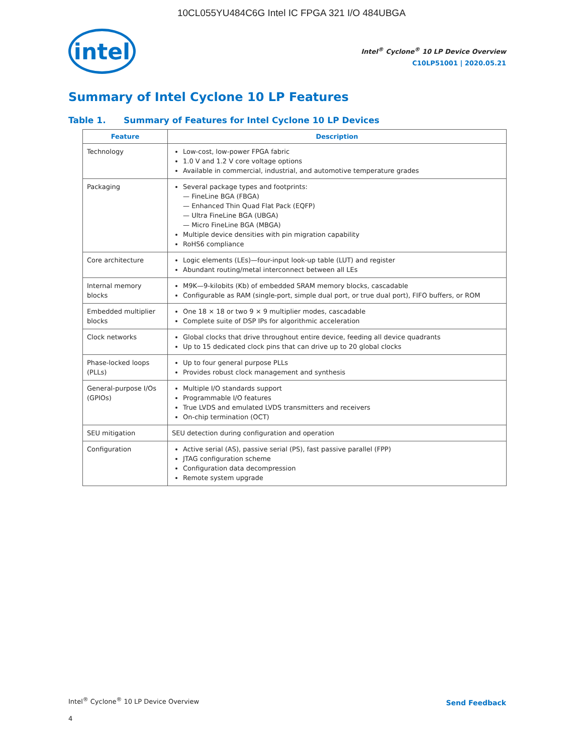10CL055YU484C6G Intel IC FPGA 321 I/O 484UBGA
intel
Intel<sup>®</sup> Cyclone<sup>®</sup> 10 LP Device Overview
C10LP51001 | 2020.05.21
Summary of Intel Cyclone 10 LP Features
Table 1. Summary of Features for Intel Cyclone 10 LP Devices
| Feature | Description |
| --- | --- |
| Technology | Low-cost, low-power FPGA fabric 1.0 V and 1.2 V core voltage options Available in commercial, industrial, and automotive temperature grades |
| Packaging | Several package types and footprints: — FineLine BGA (FBGA) — Enhanced Thin Quad Flat Pack (EQFP) — Ultra FineLine BGA (UBGA) — Micro FineLine BGA (MBGA) Multiple device densities with pin migration capability RoHS6 compliance |
| Core architecture | Logic elements (LEs)—four-input look-up table (LUT) and register Abundant routing/metal interconnect between all LEs |
| Internal memory blocks | M9K—9-kilobits (Kb) of embedded SRAM memory blocks, cascadable Configurable as RAM (single-port, simple dual port, or true dual port), FIFO buffers, or ROM |
| Embedded multiplier blocks | One 18 × 18 or two 9 × 9 multiplier modes, cascadable Complete suite of DSP IPs for algorithmic acceleration |
| Clock networks | Global clocks that drive throughout entire device, feeding all device quadrants Up to 15 dedicated clock pins that can drive up to 20 global clocks |
| Phase-locked loops (PLLs) | Up to four general purpose PLLs Provides robust clock management and synthesis |
| General-purpose I/Os (GPIOs) | Multiple I/O standards support Programmable I/O features True LVDS and emulated LVDS transmitters and receivers On-chip termination (OCT) |
| SEU mitigation | SEU detection during configuration and operation |
| Configuration | Active serial (AS), passive serial (PS), fast passive parallel (FPP) JTAG configuration scheme Configuration data decompression Remote system upgrade |
Intel<sup>®</sup> Cyclone<sup>®</sup> 10 LP Device Overview
Send Feedback
4